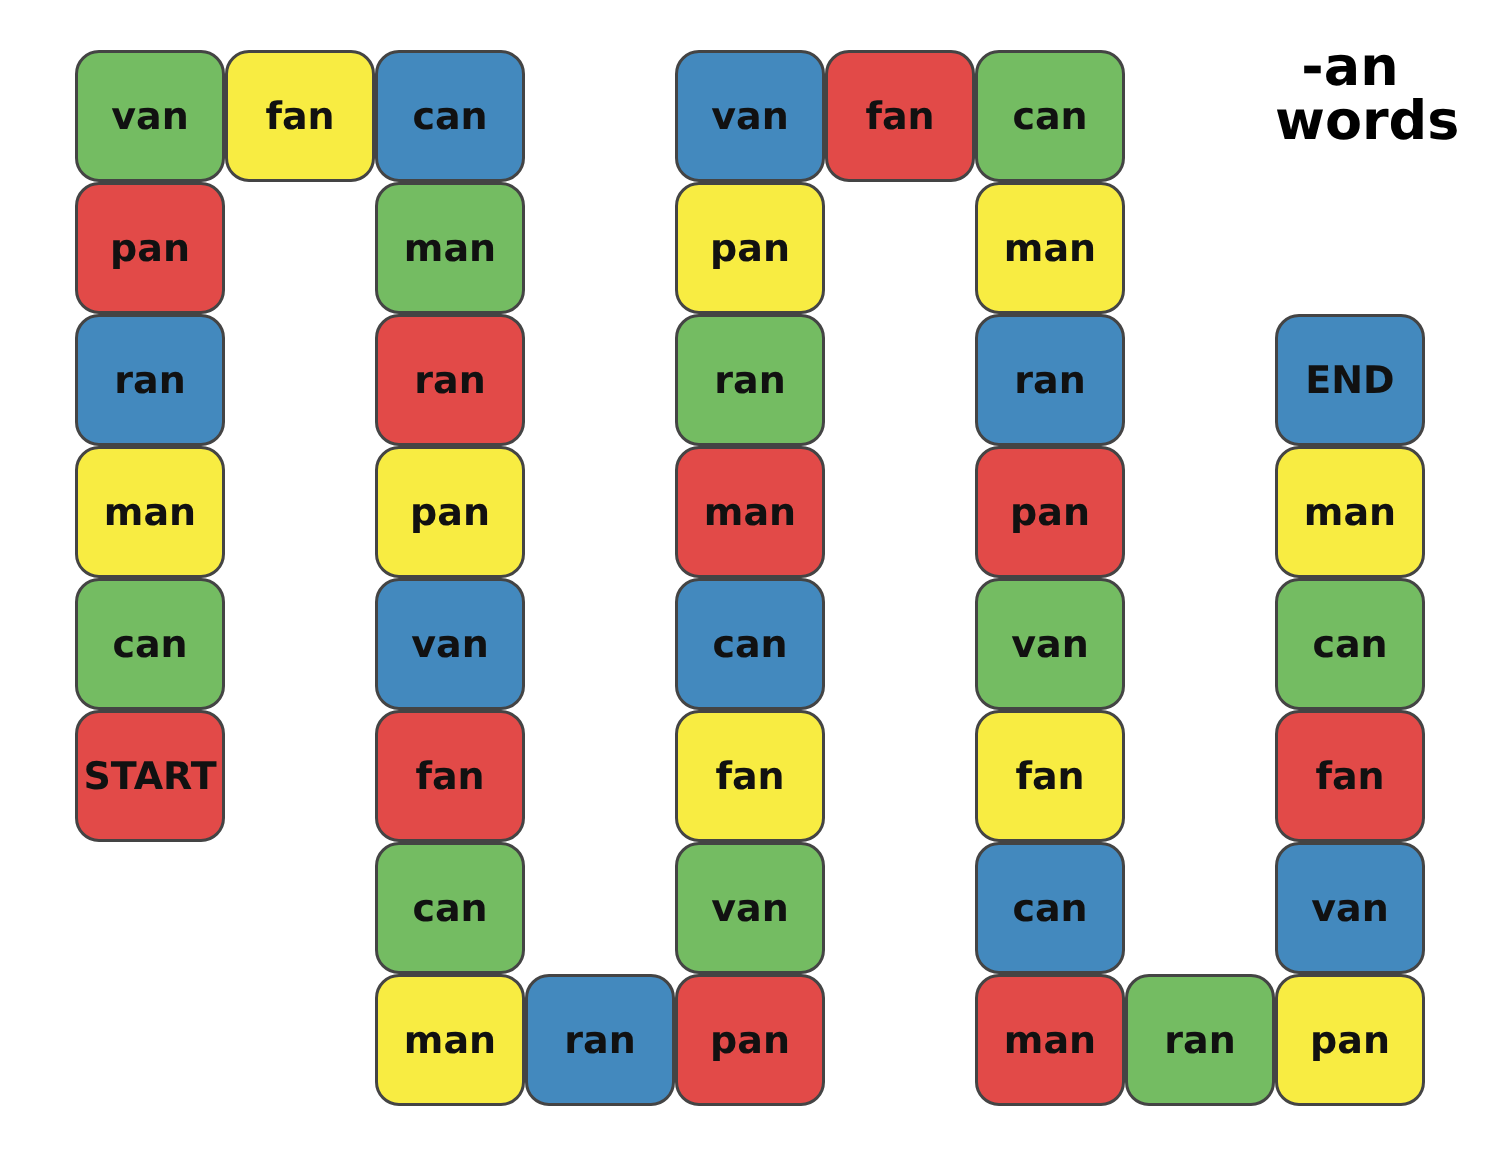van
fan
can
van
fan
can
-an
words
pan
man
pan
man
ran
ran
ran
ran
END
man
pan
man
pan
man
can
van
can
van
can
START
fan
fan
fan
fan
can
van
can
van
man
ran
pan
man
ran
pan